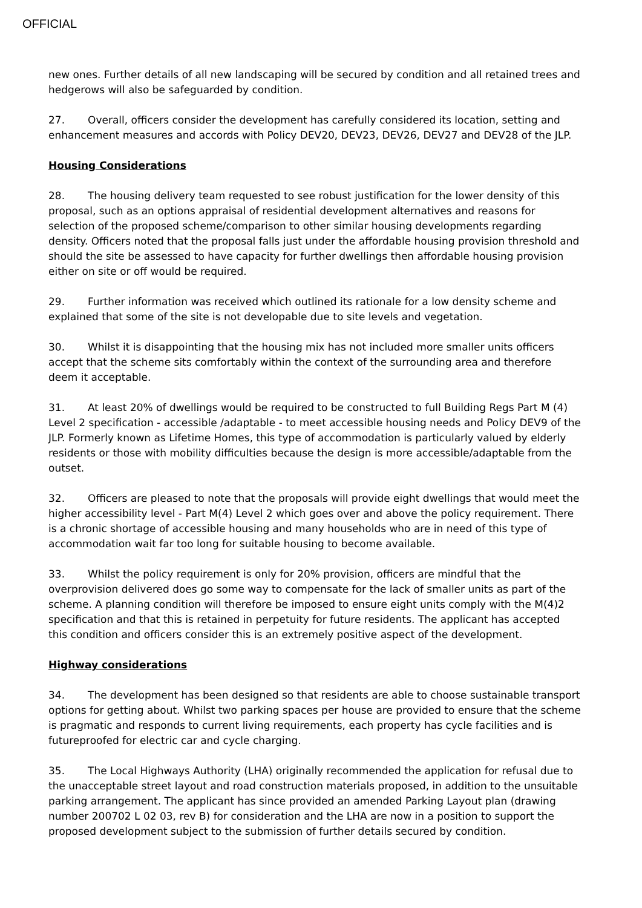OFFICIAL
new ones. Further details of all new landscaping will be secured by condition and all retained trees and hedgerows will also be safeguarded by condition.
27. Overall, officers consider the development has carefully considered its location, setting and enhancement measures and accords with Policy DEV20, DEV23, DEV26, DEV27 and DEV28 of the JLP.
Housing Considerations
28. The housing delivery team requested to see robust justification for the lower density of this proposal, such as an options appraisal of residential development alternatives and reasons for selection of the proposed scheme/comparison to other similar housing developments regarding density. Officers noted that the proposal falls just under the affordable housing provision threshold and should the site be assessed to have capacity for further dwellings then affordable housing provision either on site or off would be required.
29. Further information was received which outlined its rationale for a low density scheme and explained that some of the site is not developable due to site levels and vegetation.
30. Whilst it is disappointing that the housing mix has not included more smaller units officers accept that the scheme sits comfortably within the context of the surrounding area and therefore deem it acceptable.
31. At least 20% of dwellings would be required to be constructed to full Building Regs Part M (4) Level 2 specification - accessible /adaptable - to meet accessible housing needs and Policy DEV9 of the JLP. Formerly known as Lifetime Homes, this type of accommodation is particularly valued by elderly residents or those with mobility difficulties because the design is more accessible/adaptable from the outset.
32. Officers are pleased to note that the proposals will provide eight dwellings that would meet the higher accessibility level - Part M(4) Level 2 which goes over and above the policy requirement. There is a chronic shortage of accessible housing and many households who are in need of this type of accommodation wait far too long for suitable housing to become available.
33. Whilst the policy requirement is only for 20% provision, officers are mindful that the overprovision delivered does go some way to compensate for the lack of smaller units as part of the scheme. A planning condition will therefore be imposed to ensure eight units comply with the M(4)2 specification and that this is retained in perpetuity for future residents. The applicant has accepted this condition and officers consider this is an extremely positive aspect of the development.
Highway considerations
34. The development has been designed so that residents are able to choose sustainable transport options for getting about. Whilst two parking spaces per house are provided to ensure that the scheme is pragmatic and responds to current living requirements, each property has cycle facilities and is futureproofed for electric car and cycle charging.
35. The Local Highways Authority (LHA) originally recommended the application for refusal due to the unacceptable street layout and road construction materials proposed, in addition to the unsuitable parking arrangement. The applicant has since provided an amended Parking Layout plan (drawing number 200702 L 02 03, rev B) for consideration and the LHA are now in a position to support the proposed development subject to the submission of further details secured by condition.